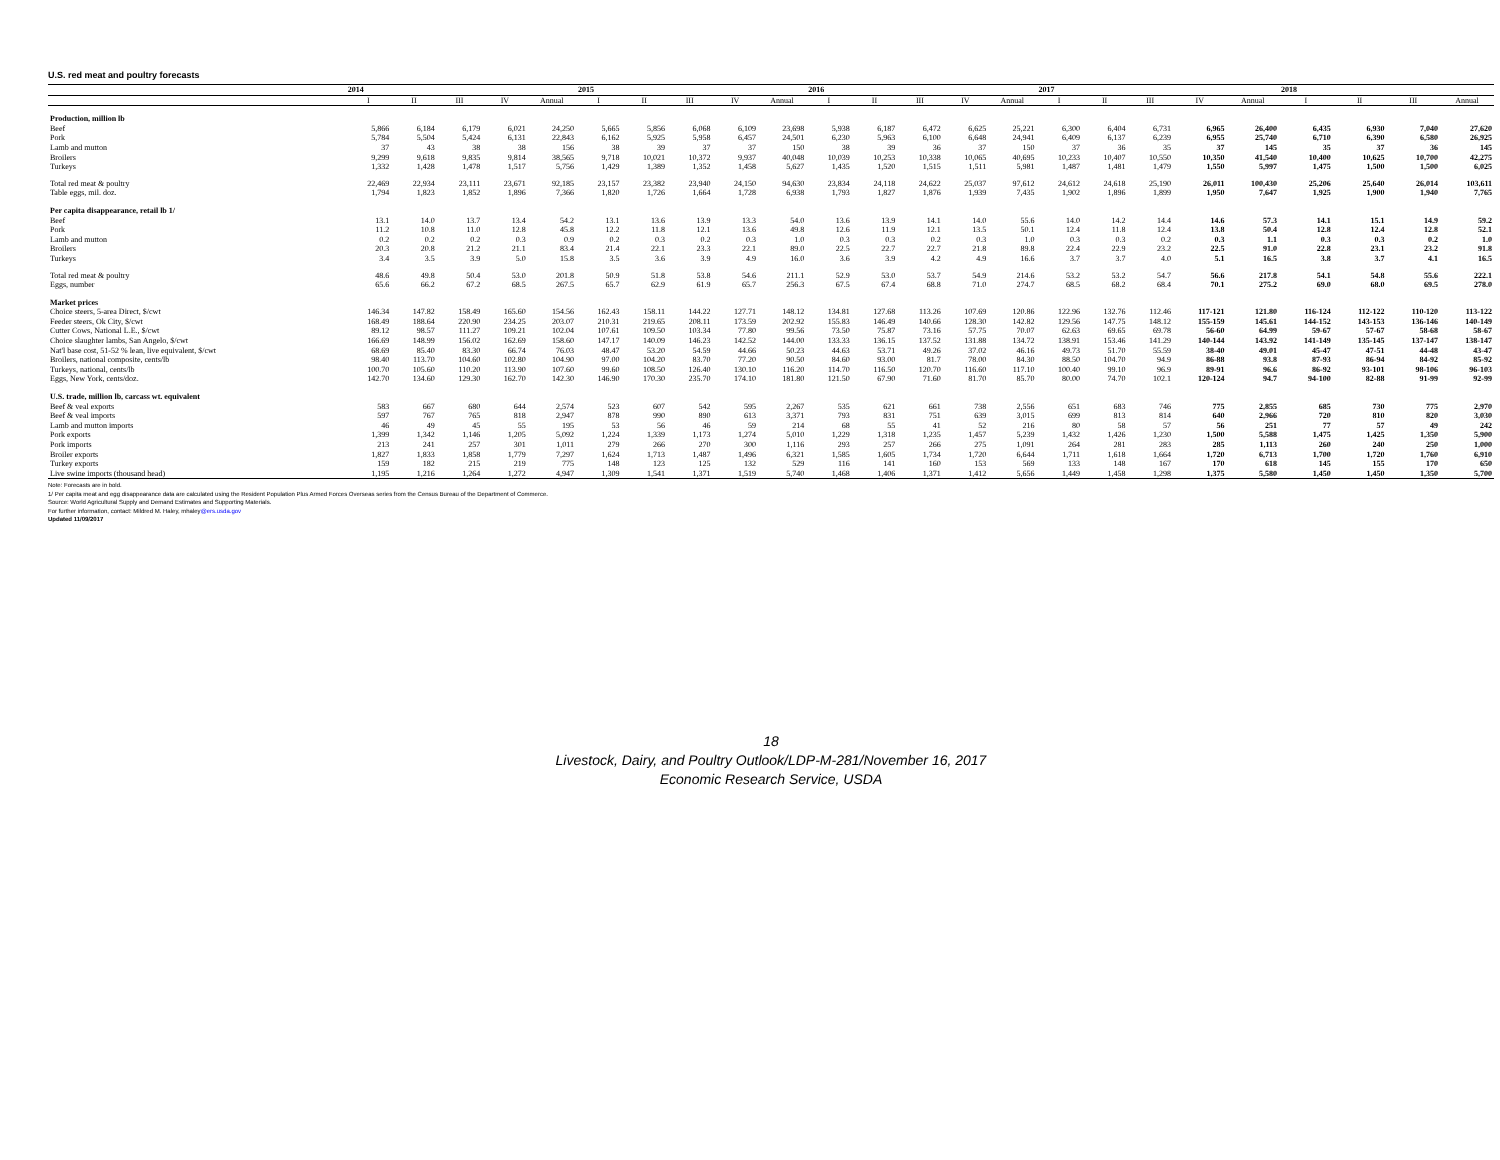U.S. red meat and poultry forecasts
| | 2014 | | | | | 2015 | | | | | 2016 | | | | | 2017 | | | | | 2018 | | | |
| --- | --- | --- | --- | --- | --- | --- | --- | --- | --- | --- | --- | --- | --- | --- | --- | --- | --- | --- | --- | --- | --- | --- | --- | --- |
| | I | II | III | IV | Annual | I | II | III | IV | Annual | I | II | III | IV | Annual | I | II | III | IV | Annual | I | II | III | Annual |
| Production, million lb | | | | | | | | | | | | | | | | | | | | | | | | |
| Beef | 5,866 | 6,184 | 6,179 | 6,021 | 24,250 | 5,665 | 5,856 | 6,068 | 6,109 | 23,698 | 5,938 | 6,187 | 6,472 | 6,625 | 25,221 | 6,300 | 6,404 | 6,731 | 6,965 | 26,400 | 6,435 | 6,930 | 7,040 | 27,620 |
| Pork | 5,784 | 5,504 | 5,424 | 6,131 | 22,843 | 6,162 | 5,925 | 5,958 | 6,457 | 24,501 | 6,230 | 5,963 | 6,100 | 6,648 | 24,941 | 6,409 | 6,137 | 6,239 | 6,955 | 25,740 | 6,710 | 6,390 | 6,580 | 26,925 |
| Lamb and mutton | 37 | 43 | 38 | 38 | 156 | 38 | 39 | 37 | 37 | 150 | 38 | 39 | 36 | 37 | 150 | 37 | 36 | 35 | 37 | 145 | 35 | 37 | 36 | 145 |
| Broilers | 9,299 | 9,618 | 9,835 | 9,814 | 38,565 | 9,718 | 10,021 | 10,372 | 9,937 | 40,048 | 10,039 | 10,253 | 10,338 | 10,065 | 40,695 | 10,233 | 10,407 | 10,550 | 10,350 | 41,540 | 10,400 | 10,625 | 10,700 | 42,275 |
| Turkeys | 1,332 | 1,428 | 1,478 | 1,517 | 5,756 | 1,429 | 1,389 | 1,352 | 1,458 | 5,627 | 1,435 | 1,520 | 1,515 | 1,511 | 5,981 | 1,487 | 1,481 | 1,479 | 1,550 | 5,997 | 1,475 | 1,500 | 1,500 | 6,025 |
| Total red meat & poultry | 22,469 | 22,934 | 23,111 | 23,671 | 92,185 | 23,157 | 23,382 | 23,940 | 24,150 | 94,630 | 23,834 | 24,118 | 24,622 | 25,037 | 97,612 | 24,612 | 24,618 | 25,190 | 26,011 | 100,430 | 25,206 | 25,640 | 26,014 | 103,611 |
| Table eggs, mil. doz. | 1,794 | 1,823 | 1,852 | 1,896 | 7,366 | 1,820 | 1,726 | 1,664 | 1,728 | 6,938 | 1,793 | 1,827 | 1,876 | 1,939 | 7,435 | 1,902 | 1,896 | 1,899 | 1,950 | 7,647 | 1,925 | 1,900 | 1,940 | 7,765 |
| Per capita disappearance, retail lb 1/ | | | | | | | | | | | | | | | | | | | | | | | | |
| Beef | 13.1 | 14.0 | 13.7 | 13.4 | 54.2 | 13.1 | 13.6 | 13.9 | 13.3 | 54.0 | 13.6 | 13.9 | 14.1 | 14.0 | 55.6 | 14.0 | 14.2 | 14.4 | 14.6 | 57.3 | 14.1 | 15.1 | 14.9 | 59.2 |
| Pork | 11.2 | 10.8 | 11.0 | 12.8 | 45.8 | 12.2 | 11.8 | 12.1 | 13.6 | 49.8 | 12.6 | 11.9 | 12.1 | 13.5 | 50.1 | 12.4 | 11.8 | 12.4 | 13.8 | 50.4 | 12.8 | 12.4 | 12.8 | 52.1 |
| Lamb and mutton | 0.2 | 0.2 | 0.2 | 0.3 | 0.9 | 0.2 | 0.3 | 0.2 | 0.3 | 1.0 | 0.3 | 0.3 | 0.2 | 0.3 | 1.0 | 0.3 | 0.3 | 0.2 | 0.3 | 1.1 | 0.3 | 0.3 | 0.2 | 1.0 |
| Broilers | 20.3 | 20.8 | 21.2 | 21.1 | 83.4 | 21.4 | 22.1 | 23.3 | 22.1 | 89.0 | 22.5 | 22.7 | 22.7 | 21.8 | 89.8 | 22.4 | 22.9 | 23.2 | 22.5 | 91.0 | 22.8 | 23.1 | 23.2 | 91.8 |
| Turkeys | 3.4 | 3.5 | 3.9 | 5.0 | 15.8 | 3.5 | 3.6 | 3.9 | 4.9 | 16.0 | 3.6 | 3.9 | 4.2 | 4.9 | 16.6 | 3.7 | 3.7 | 4.0 | 5.1 | 16.5 | 3.8 | 3.7 | 4.1 | 16.5 |
| Total red meat & poultry | 48.6 | 49.8 | 50.4 | 53.0 | 201.8 | 50.9 | 51.8 | 53.8 | 54.6 | 211.1 | 52.9 | 53.0 | 53.7 | 54.9 | 214.6 | 53.2 | 53.2 | 54.7 | 56.6 | 217.8 | 54.1 | 54.8 | 55.6 | 222.1 |
| Eggs, number | 65.6 | 66.2 | 67.2 | 68.5 | 267.5 | 65.7 | 62.9 | 61.9 | 65.7 | 256.3 | 67.5 | 67.4 | 68.8 | 71.0 | 274.7 | 68.5 | 68.2 | 68.4 | 70.1 | 275.2 | 69.0 | 68.0 | 69.5 | 278.0 |
| Market prices | | | | | | | | | | | | | | | | | | | | | | | | |
| Choice steers, 5-area Direct, $/cwt | 146.34 | 147.82 | 158.49 | 165.60 | 154.56 | 162.43 | 158.11 | 144.22 | 127.71 | 148.12 | 134.81 | 127.68 | 113.26 | 107.69 | 120.86 | 122.96 | 132.76 | 112.46 | 117-121 | 121.80 | 116-124 | 112-122 | 110-120 | 113-122 |
| Feeder steers, Ok City, $/cwt | 168.49 | 188.64 | 220.90 | 234.25 | 203.07 | 210.31 | 219.65 | 208.11 | 173.59 | 202.92 | 155.83 | 146.49 | 140.66 | 128.30 | 142.82 | 129.56 | 147.75 | 148.12 | 155-159 | 145.61 | 144-152 | 143-153 | 136-146 | 140-149 |
| Cutter Cows, National L.E., $/cwt | 89.12 | 98.57 | 111.27 | 109.21 | 102.04 | 107.61 | 109.50 | 103.34 | 77.80 | 99.56 | 73.50 | 75.87 | 73.16 | 57.75 | 70.07 | 62.63 | 69.65 | 69.78 | 56-60 | 64.99 | 59-67 | 57-67 | 58-68 | 58-67 |
| Choice slaughter lambs, San Angelo, $/cwt | 166.69 | 148.99 | 156.02 | 162.69 | 158.60 | 147.17 | 140.09 | 146.23 | 142.52 | 144.00 | 133.33 | 136.15 | 137.52 | 131.88 | 134.72 | 138.91 | 153.46 | 141.29 | 140-144 | 143.92 | 141-149 | 135-145 | 137-147 | 138-147 |
| Nat'l base cost, 51-52 % lean, live equivalent, $/cwt | 68.69 | 85.40 | 83.30 | 66.74 | 76.03 | 48.47 | 53.20 | 54.59 | 44.66 | 50.23 | 44.63 | 53.71 | 49.26 | 37.02 | 46.16 | 49.73 | 51.70 | 55.59 | 38-40 | 49.01 | 45-47 | 47-51 | 44-48 | 43-47 |
| Broilers, national composite, cents/lb | 98.40 | 113.70 | 104.60 | 102.80 | 104.90 | 97.00 | 104.20 | 83.70 | 77.20 | 90.50 | 84.60 | 93.00 | 81.7 | 78.00 | 84.30 | 88.50 | 104.70 | 94.9 | 86-88 | 93.8 | 87-93 | 86-94 | 84-92 | 85-92 |
| Turkeys, national, cents/lb | 100.70 | 105.60 | 110.20 | 113.90 | 107.60 | 99.60 | 108.50 | 126.40 | 130.10 | 116.20 | 114.70 | 116.50 | 120.70 | 116.60 | 117.10 | 100.40 | 99.10 | 96.9 | 89-91 | 96.6 | 86-92 | 93-101 | 98-106 | 96-103 |
| Eggs, New York, cents/doz. | 142.70 | 134.60 | 129.30 | 162.70 | 142.30 | 146.90 | 170.30 | 235.70 | 174.10 | 181.80 | 121.50 | 67.90 | 71.60 | 81.70 | 85.70 | 80.00 | 74.70 | 102.1 | 120-124 | 94.7 | 94-100 | 82-88 | 91-99 | 92-99 |
| U.S. trade, million lb, carcass wt. equivalent | | | | | | | | | | | | | | | | | | | | | | | | |
| Beef & veal exports | 583 | 667 | 680 | 644 | 2,574 | 523 | 607 | 542 | 595 | 2,267 | 535 | 621 | 661 | 738 | 2,556 | 651 | 683 | 746 | 775 | 2,855 | 685 | 730 | 775 | 2,970 |
| Beef & veal imports | 597 | 767 | 765 | 818 | 2,947 | 878 | 990 | 890 | 613 | 3,371 | 793 | 831 | 751 | 639 | 3,015 | 699 | 813 | 814 | 640 | 2,966 | 720 | 810 | 820 | 3,030 |
| Lamb and mutton imports | 46 | 49 | 45 | 55 | 195 | 53 | 56 | 46 | 59 | 214 | 68 | 55 | 41 | 52 | 216 | 80 | 58 | 57 | 56 | 251 | 77 | 57 | 49 | 242 |
| Pork exports | 1,399 | 1,342 | 1,146 | 1,205 | 5,092 | 1,224 | 1,339 | 1,173 | 1,274 | 5,010 | 1,229 | 1,318 | 1,235 | 1,457 | 5,239 | 1,432 | 1,426 | 1,230 | 1,500 | 5,588 | 1,475 | 1,425 | 1,350 | 5,900 |
| Pork imports | 213 | 241 | 257 | 301 | 1,011 | 279 | 266 | 270 | 300 | 1,116 | 293 | 257 | 266 | 275 | 1,091 | 264 | 281 | 283 | 285 | 1,113 | 260 | 240 | 250 | 1,000 |
| Broiler exports | 1,827 | 1,833 | 1,858 | 1,779 | 7,297 | 1,624 | 1,713 | 1,487 | 1,496 | 6,321 | 1,585 | 1,605 | 1,734 | 1,720 | 6,644 | 1,711 | 1,618 | 1,664 | 1,720 | 6,713 | 1,700 | 1,720 | 1,760 | 6,910 |
| Turkey exports | 159 | 182 | 215 | 219 | 775 | 148 | 123 | 125 | 132 | 529 | 116 | 141 | 160 | 153 | 569 | 133 | 148 | 167 | 170 | 618 | 145 | 155 | 170 | 650 |
| Live swine imports (thousand head) | 1,195 | 1,216 | 1,264 | 1,272 | 4,947 | 1,309 | 1,541 | 1,371 | 1,519 | 5,740 | 1,468 | 1,406 | 1,371 | 1,412 | 5,656 | 1,449 | 1,458 | 1,298 | 1,375 | 5,580 | 1,450 | 1,450 | 1,350 | 5,700 |
Note: Forecasts are in bold.
1/ Per capita meat and egg disappearance data are calculated using the Resident Population Plus Armed Forces Overseas series from the Census Bureau of the Department of Commerce.
Source: World Agricultural Supply and Demand Estimates and Supporting Materials.
For further information, contact: Mildred M. Haley, mhaley@ers.usda.gov
Updated 11/09/2017
18
Livestock, Dairy, and Poultry Outlook/LDP-M-281/November 16, 2017
Economic Research Service, USDA